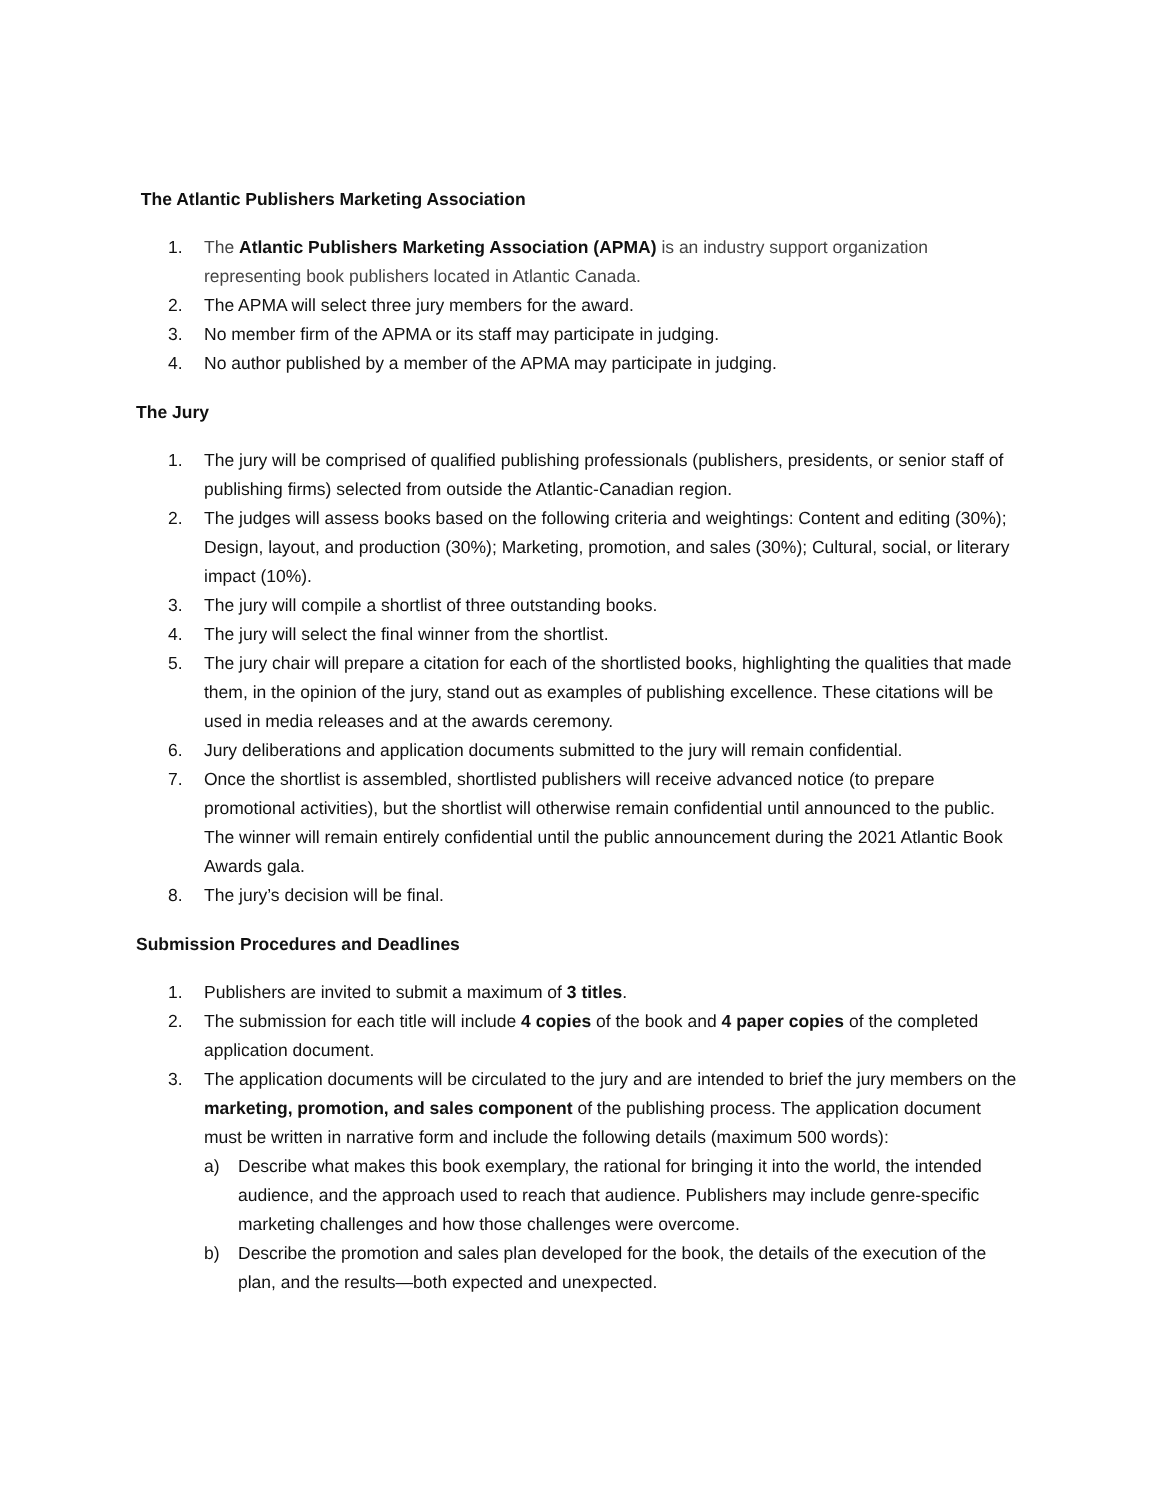The Atlantic Publishers Marketing Association
1. The Atlantic Publishers Marketing Association (APMA) is an industry support organization representing book publishers located in Atlantic Canada.
2. The APMA will select three jury members for the award.
3. No member firm of the APMA or its staff may participate in judging.
4. No author published by a member of the APMA may participate in judging.
The Jury
1. The jury will be comprised of qualified publishing professionals (publishers, presidents, or senior staff of publishing firms) selected from outside the Atlantic-Canadian region.
2. The judges will assess books based on the following criteria and weightings: Content and editing (30%); Design, layout, and production (30%); Marketing, promotion, and sales (30%); Cultural, social, or literary impact (10%).
3. The jury will compile a shortlist of three outstanding books.
4. The jury will select the final winner from the shortlist.
5. The jury chair will prepare a citation for each of the shortlisted books, highlighting the qualities that made them, in the opinion of the jury, stand out as examples of publishing excellence. These citations will be used in media releases and at the awards ceremony.
6. Jury deliberations and application documents submitted to the jury will remain confidential.
7. Once the shortlist is assembled, shortlisted publishers will receive advanced notice (to prepare promotional activities), but the shortlist will otherwise remain confidential until announced to the public. The winner will remain entirely confidential until the public announcement during the 2021 Atlantic Book Awards gala.
8. The jury’s decision will be final.
Submission Procedures and Deadlines
1. Publishers are invited to submit a maximum of 3 titles.
2. The submission for each title will include 4 copies of the book and 4 paper copies of the completed application document.
3. The application documents will be circulated to the jury and are intended to brief the jury members on the marketing, promotion, and sales component of the publishing process. The application document must be written in narrative form and include the following details (maximum 500 words):
a) Describe what makes this book exemplary, the rational for bringing it into the world, the intended audience, and the approach used to reach that audience. Publishers may include genre-specific marketing challenges and how those challenges were overcome.
b) Describe the promotion and sales plan developed for the book, the details of the execution of the plan, and the results—both expected and unexpected.